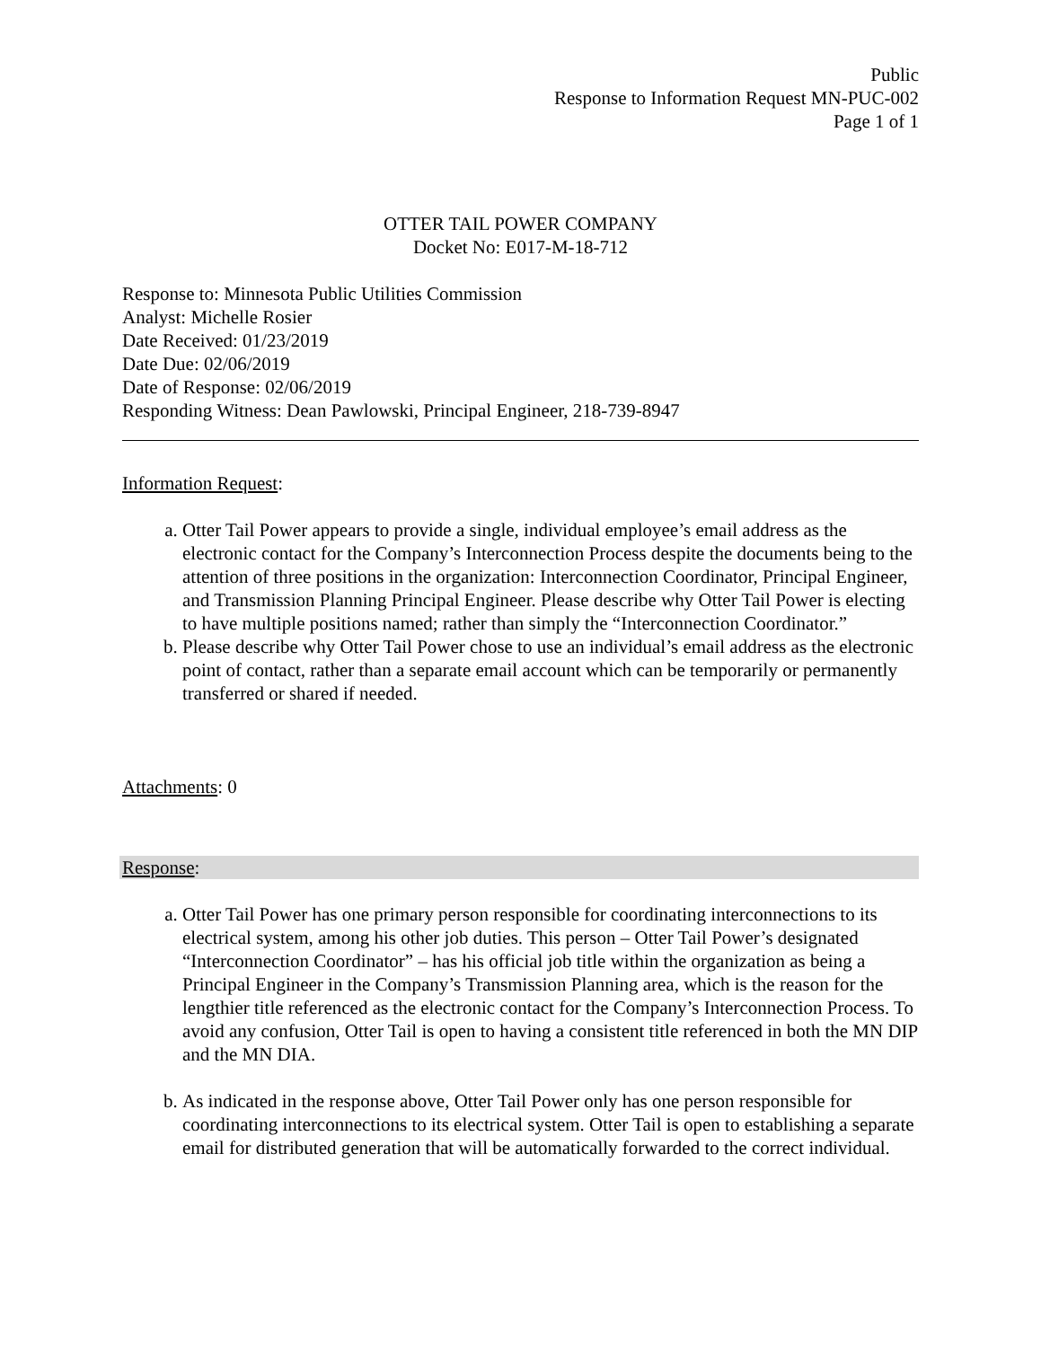Public
Response to Information Request MN-PUC-002
Page 1 of 1
OTTER TAIL POWER COMPANY
Docket No: E017-M-18-712
Response to: Minnesota Public Utilities Commission
Analyst: Michelle Rosier
Date Received: 01/23/2019
Date Due: 02/06/2019
Date of Response: 02/06/2019
Responding Witness: Dean Pawlowski, Principal Engineer, 218-739-8947
Information Request:
a. Otter Tail Power appears to provide a single, individual employee’s email address as the electronic contact for the Company’s Interconnection Process despite the documents being to the attention of three positions in the organization: Interconnection Coordinator, Principal Engineer, and Transmission Planning Principal Engineer. Please describe why Otter Tail Power is electing to have multiple positions named; rather than simply the “Interconnection Coordinator.”
b. Please describe why Otter Tail Power chose to use an individual’s email address as the electronic point of contact, rather than a separate email account which can be temporarily or permanently transferred or shared if needed.
Attachments: 0
Response:
a. Otter Tail Power has one primary person responsible for coordinating interconnections to its electrical system, among his other job duties. This person – Otter Tail Power’s designated “Interconnection Coordinator” – has his official job title within the organization as being a Principal Engineer in the Company’s Transmission Planning area, which is the reason for the lengthier title referenced as the electronic contact for the Company’s Interconnection Process. To avoid any confusion, Otter Tail is open to having a consistent title referenced in both the MN DIP and the MN DIA.
b. As indicated in the response above, Otter Tail Power only has one person responsible for coordinating interconnections to its electrical system. Otter Tail is open to establishing a separate email for distributed generation that will be automatically forwarded to the correct individual.